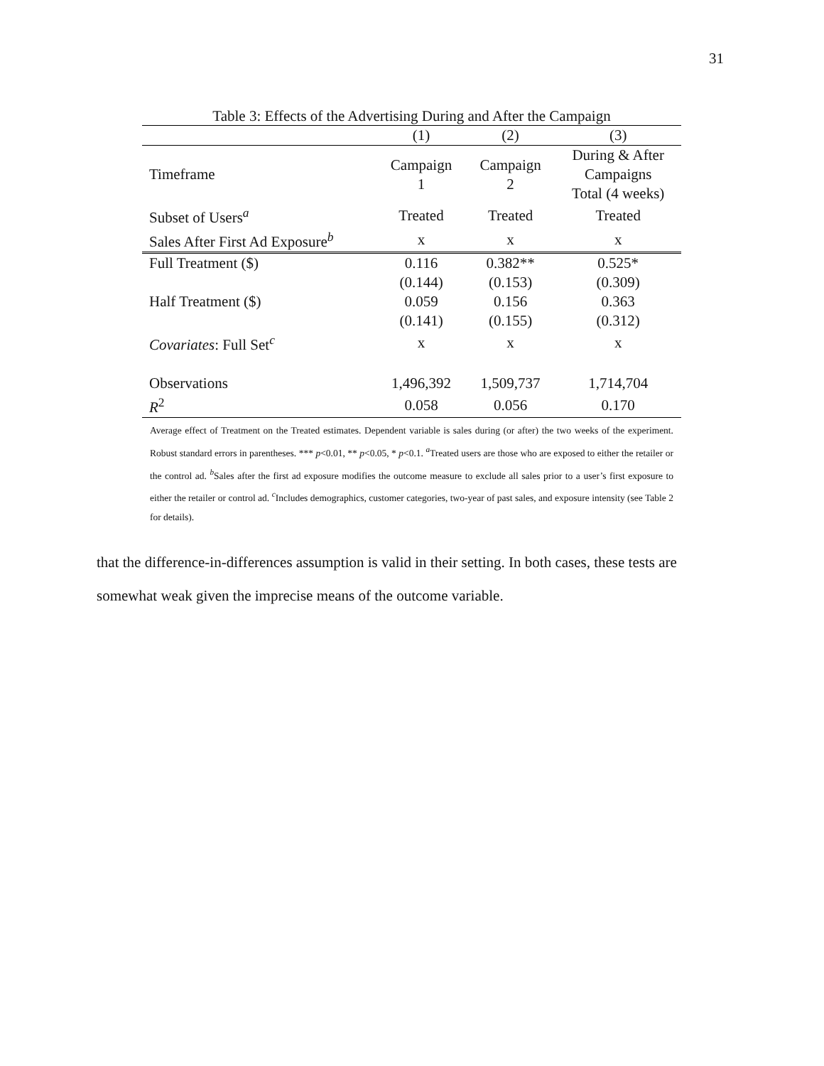31
Table 3: Effects of the Advertising During and After the Campaign
| | (1) | (2) | (3) |
| --- | --- | --- | --- |
| Timeframe | Campaign 1 | Campaign 2 | During & After Campaigns Total (4 weeks) |
| Subset of Users<sup>a</sup> | Treated | Treated | Treated |
| Sales After First Ad Exposure<sup>b</sup> | x | x | x |
| Full Treatment ($) | 0.116 | 0.382** | 0.525* |
| | (0.144) | (0.153) | (0.309) |
| Half Treatment ($) | 0.059 | 0.156 | 0.363 |
| | (0.141) | (0.155) | (0.312) |
| Covariates : Full Set<sup>c</sup> | x | x | x |
| Observations | 1,496,392 | 1,509,737 | 1,714,704 |
| R<sup>2</sup> | 0.058 | 0.056 | 0.170 |
Average effect of Treatment on the Treated estimates. Dependent variable is sales during (or after) the two weeks of the experiment. Robust standard errors in parentheses. *** p<0.01, ** p<0.05, * p<0.1. <sup>a</sup>Treated users are those who are exposed to either the retailer or the control ad. <sup>b</sup>Sales after the first ad exposure modifies the outcome measure to exclude all sales prior to a user’s first exposure to either the retailer or control ad. <sup>c</sup>Includes demographics, customer categories, two-year of past sales, and exposure intensity (see Table 2 for details).
that the difference-in-differences assumption is valid in their setting. In both cases, these tests are somewhat weak given the imprecise means of the outcome variable.